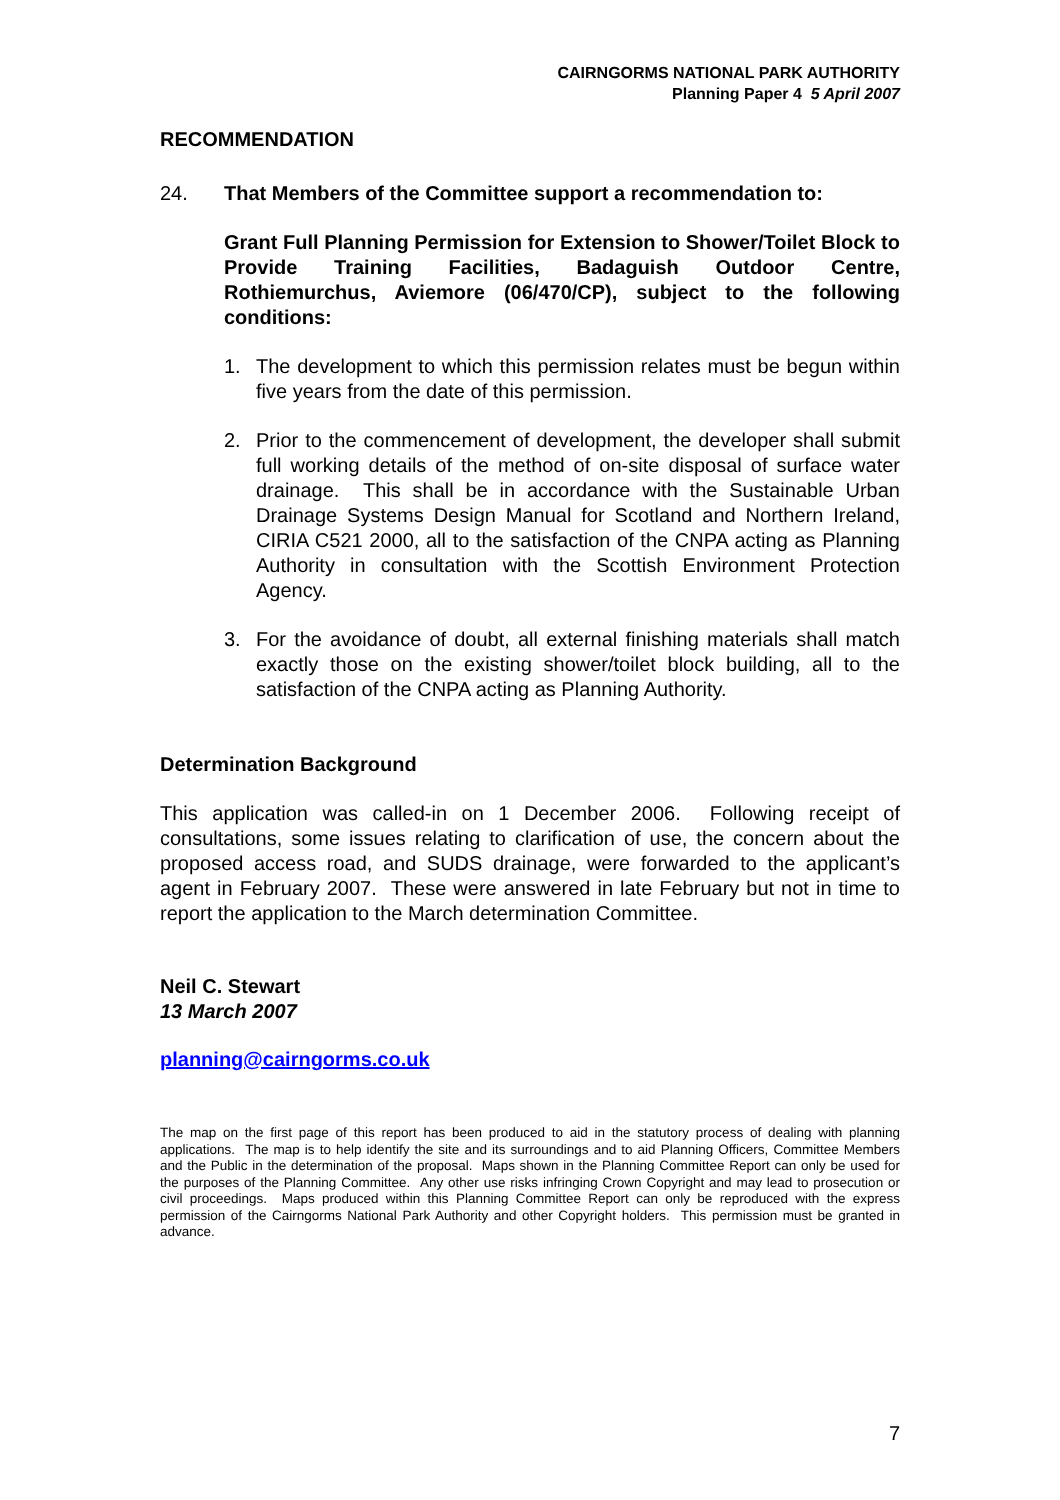CAIRNGORMS NATIONAL PARK AUTHORITY
Planning Paper 4 5 April 2007
RECOMMENDATION
24. That Members of the Committee support a recommendation to:
Grant Full Planning Permission for Extension to Shower/Toilet Block to Provide Training Facilities, Badaguish Outdoor Centre, Rothiemurchus, Aviemore (06/470/CP), subject to the following conditions:
1. The development to which this permission relates must be begun within five years from the date of this permission.
2. Prior to the commencement of development, the developer shall submit full working details of the method of on-site disposal of surface water drainage. This shall be in accordance with the Sustainable Urban Drainage Systems Design Manual for Scotland and Northern Ireland, CIRIA C521 2000, all to the satisfaction of the CNPA acting as Planning Authority in consultation with the Scottish Environment Protection Agency.
3. For the avoidance of doubt, all external finishing materials shall match exactly those on the existing shower/toilet block building, all to the satisfaction of the CNPA acting as Planning Authority.
Determination Background
This application was called-in on 1 December 2006. Following receipt of consultations, some issues relating to clarification of use, the concern about the proposed access road, and SUDS drainage, were forwarded to the applicant’s agent in February 2007. These were answered in late February but not in time to report the application to the March determination Committee.
Neil C. Stewart
13 March 2007
planning@cairngorms.co.uk
The map on the first page of this report has been produced to aid in the statutory process of dealing with planning applications. The map is to help identify the site and its surroundings and to aid Planning Officers, Committee Members and the Public in the determination of the proposal. Maps shown in the Planning Committee Report can only be used for the purposes of the Planning Committee. Any other use risks infringing Crown Copyright and may lead to prosecution or civil proceedings. Maps produced within this Planning Committee Report can only be reproduced with the express permission of the Cairngorms National Park Authority and other Copyright holders. This permission must be granted in advance.
7